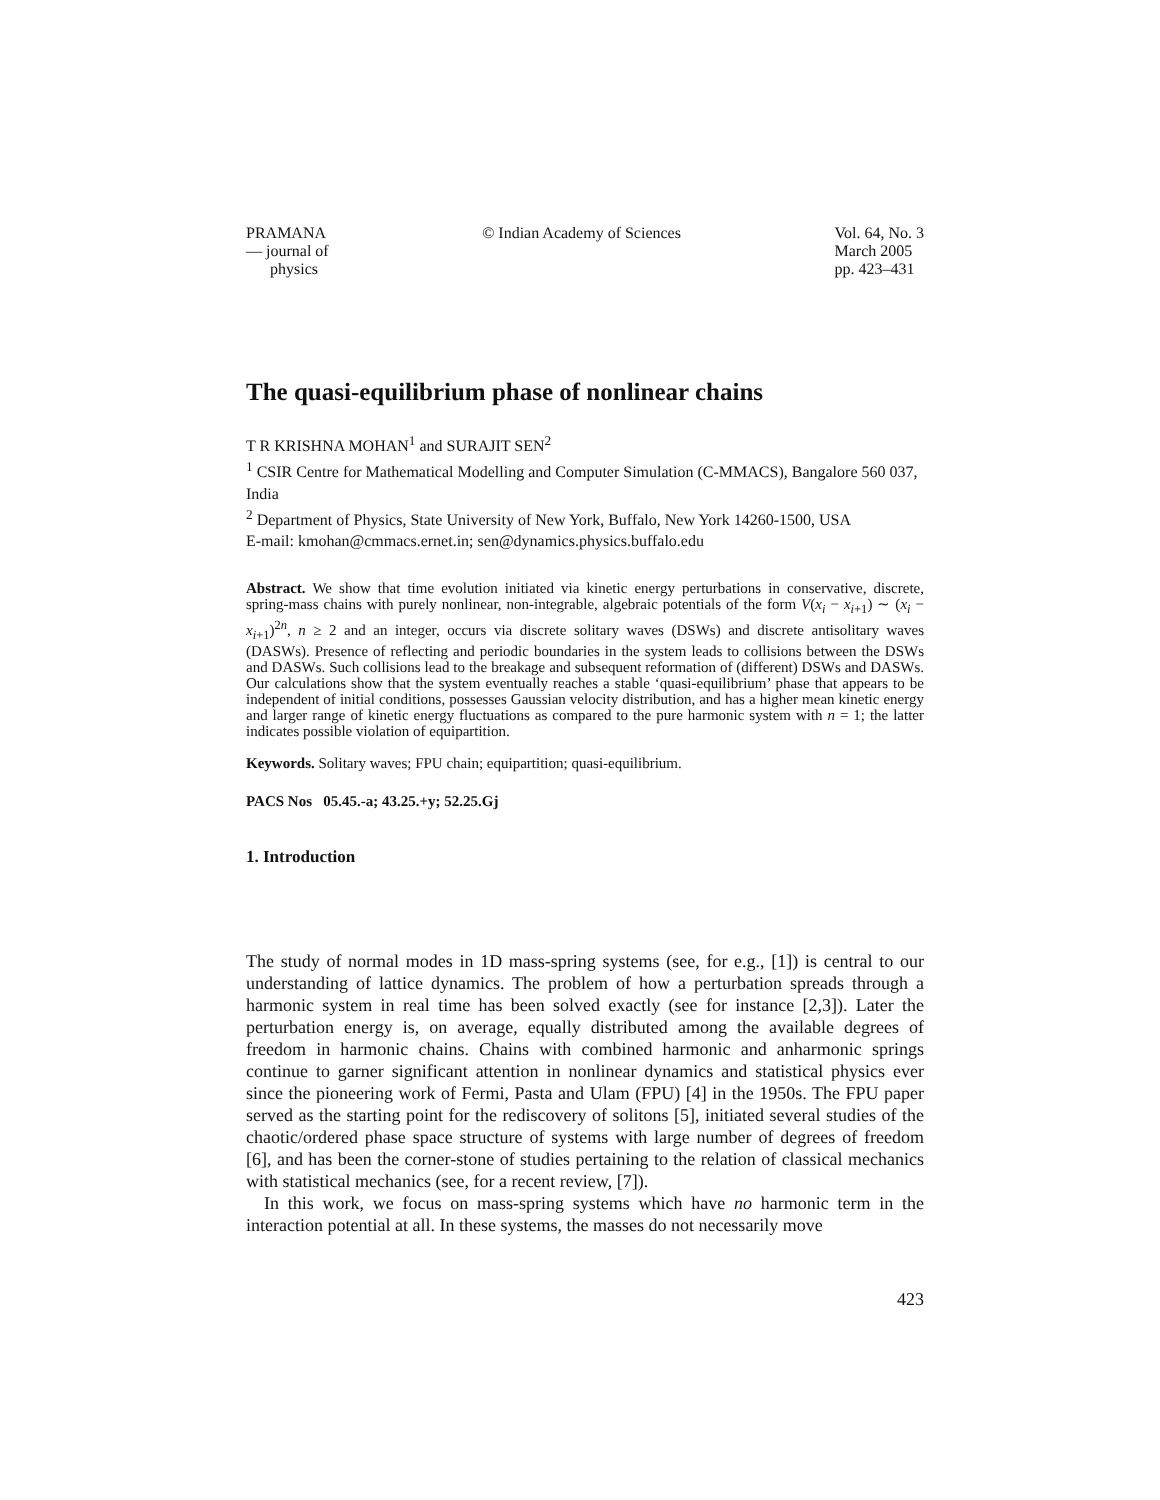PRAMANA
— journal of
physics
© Indian Academy of Sciences Vol. 64, No. 3
March 2005
pp. 423–431
The quasi-equilibrium phase of nonlinear chains
T R KRISHNA MOHAN<sup>1</sup> and SURAJIT SEN<sup>2</sup>
<sup>1</sup> CSIR Centre for Mathematical Modelling and Computer Simulation (C-MMACS), Bangalore 560 037, India
<sup>2</sup> Department of Physics, State University of New York, Buffalo, New York 14260-1500, USA
E-mail: kmohan@cmmacs.ernet.in; sen@dynamics.physics.buffalo.edu
Abstract. We show that time evolution initiated via kinetic energy perturbations in conservative, discrete, spring-mass chains with purely nonlinear, non-integrable, algebraic potentials of the form V(x<sub>i</sub> − x<sub>i+1</sub>) ∼ (x<sub>i</sub> − x<sub>i+1</sub>)<sup>2n</sup>, n ≥ 2 and an integer, occurs via discrete solitary waves (DSWs) and discrete antisolitary waves (DASWs). Presence of reflecting and periodic boundaries in the system leads to collisions between the DSWs and DASWs. Such collisions lead to the breakage and subsequent reformation of (different) DSWs and DASWs. Our calculations show that the system eventually reaches a stable ‘quasi-equilibrium’ phase that appears to be independent of initial conditions, possesses Gaussian velocity distribution, and has a higher mean kinetic energy and larger range of kinetic energy fluctuations as compared to the pure harmonic system with n = 1; the latter indicates possible violation of equipartition.
Keywords. Solitary waves; FPU chain; equipartition; quasi-equilibrium.
PACS Nos 05.45.-a; 43.25.+y; 52.25.Gj
1. Introduction
The study of normal modes in 1D mass-spring systems (see, for e.g., [1]) is central to our understanding of lattice dynamics. The problem of how a perturbation spreads through a harmonic system in real time has been solved exactly (see for instance [2,3]). Later the perturbation energy is, on average, equally distributed among the available degrees of freedom in harmonic chains. Chains with combined harmonic and anharmonic springs continue to garner significant attention in nonlinear dynamics and statistical physics ever since the pioneering work of Fermi, Pasta and Ulam (FPU) [4] in the 1950s. The FPU paper served as the starting point for the rediscovery of solitons [5], initiated several studies of the chaotic/ordered phase space structure of systems with large number of degrees of freedom [6], and has been the corner-stone of studies pertaining to the relation of classical mechanics with statistical mechanics (see, for a recent review, [7]).
In this work, we focus on mass-spring systems which have no harmonic term in the interaction potential at all. In these systems, the masses do not necessarily move
423